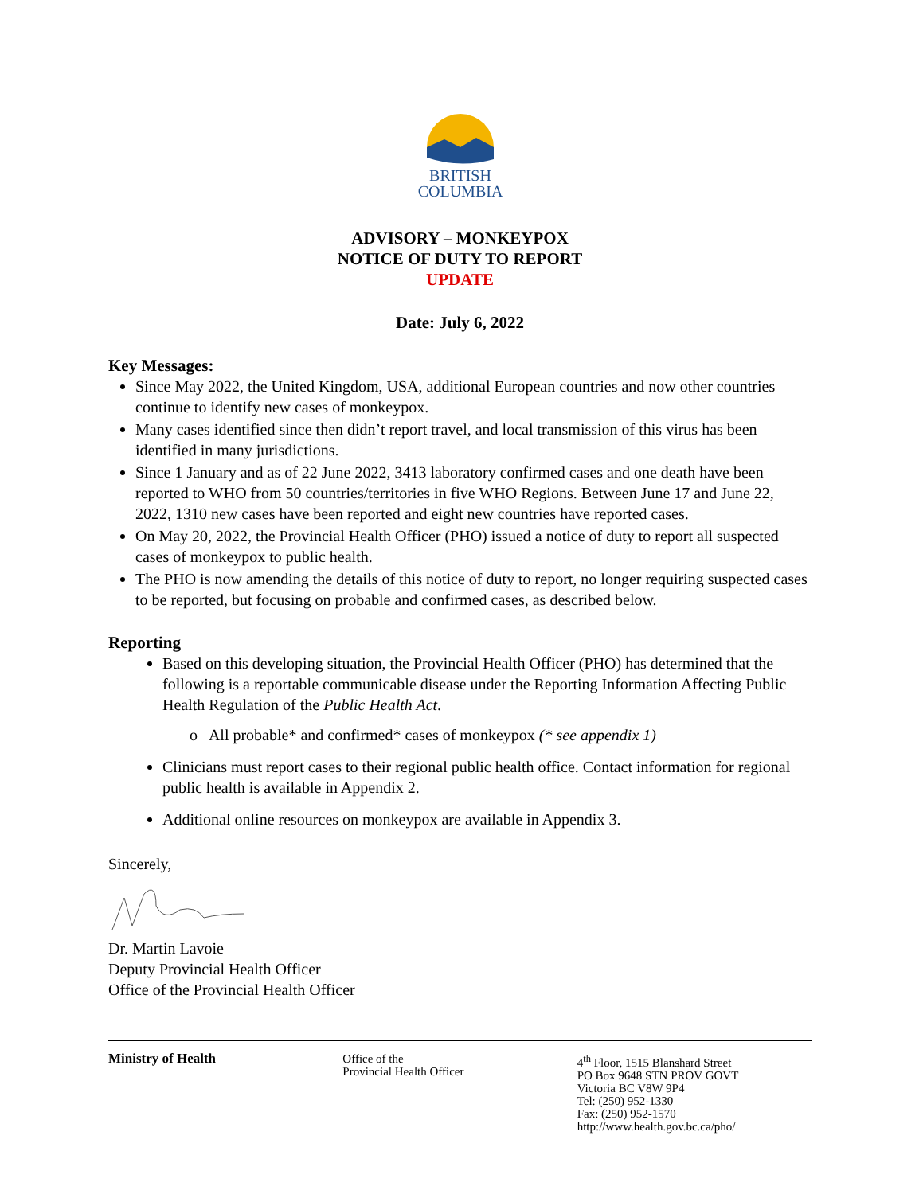BRITISH
COLUMBIA
ADVISORY – MONKEYPOX
NOTICE OF DUTY TO REPORT
UPDATE
Date: July 6, 2022
Key Messages:
Since May 2022, the United Kingdom, USA, additional European countries and now other countries continue to identify new cases of monkeypox.
Many cases identified since then didn’t report travel, and local transmission of this virus has been identified in many jurisdictions.
Since 1 January and as of 22 June 2022, 3413 laboratory confirmed cases and one death have been reported to WHO from 50 countries/territories in five WHO Regions. Between June 17 and June 22, 2022, 1310 new cases have been reported and eight new countries have reported cases.
On May 20, 2022, the Provincial Health Officer (PHO) issued a notice of duty to report all suspected cases of monkeypox to public health.
The PHO is now amending the details of this notice of duty to report, no longer requiring suspected cases to be reported, but focusing on probable and confirmed cases, as described below.
Reporting
Based on this developing situation, the Provincial Health Officer (PHO) has determined that the following is a reportable communicable disease under the Reporting Information Affecting Public Health Regulation of the Public Health Act.
o All probable* and confirmed* cases of monkeypox (* see appendix 1)
Clinicians must report cases to their regional public health office. Contact information for regional public health is available in Appendix 2.
Additional online resources on monkeypox are available in Appendix 3.
Sincerely,
Dr. Martin Lavoie
Deputy Provincial Health Officer
Office of the Provincial Health Officer
Ministry of Health Office of the
Provincial Health Officer
4<sup>th</sup> Floor, 1515 Blanshard Street
PO Box 9648 STN PROV GOVT
Victoria BC V8W 9P4
Tel: (250) 952-1330
Fax: (250) 952-1570
http://www.health.gov.bc.ca/pho/